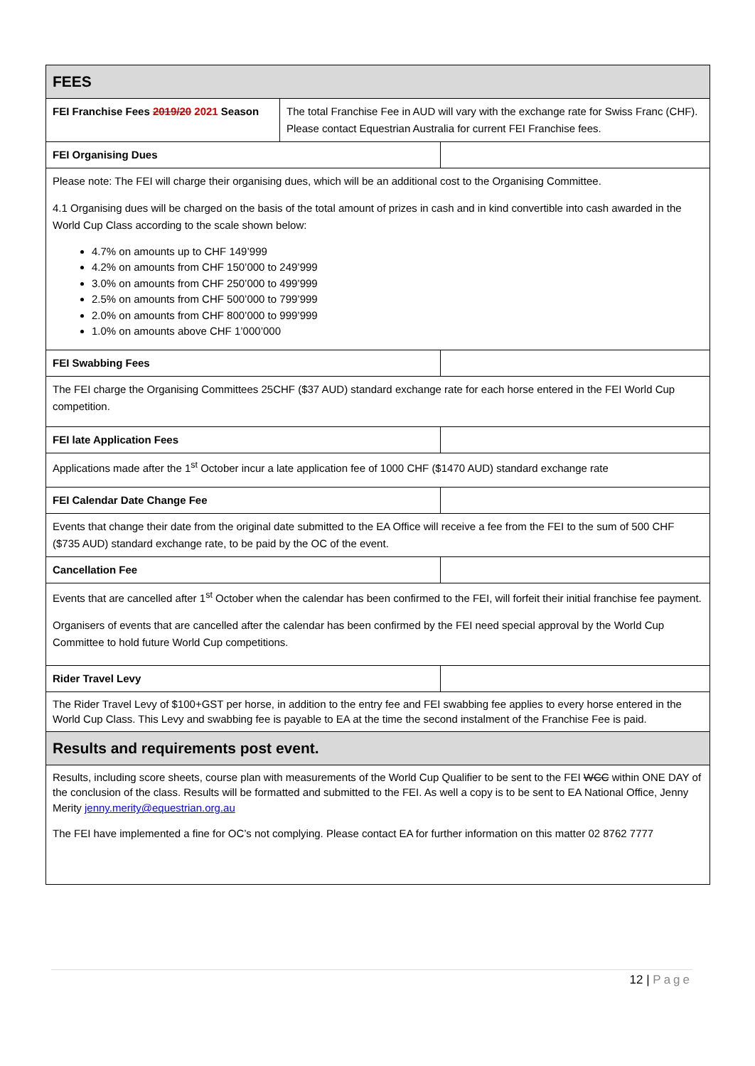| FEES | | |
| FEI Franchise Fees 2019/20 2021 Season | The total Franchise Fee in AUD will vary with the exchange rate for Swiss Franc (CHF). Please contact Equestrian Australia for current FEI Franchise fees. | |
| FEI Organising Dues | | |
| Please note: The FEI will charge their organising dues, which will be an additional cost to the Organising Committee. 4.1 Organising dues will be charged on the basis of the total amount of prizes in cash and in kind convertible into cash awarded in the World Cup Class according to the scale shown below: 4.7% on amounts up to CHF 149’999 4.2% on amounts from CHF 150’000 to 249’999 3.0% on amounts from CHF 250’000 to 499’999 2.5% on amounts from CHF 500’000 to 799’999 2.0% on amounts from CHF 800’000 to 999’999 1.0% on amounts above CHF 1’000’000 | | |
| FEI Swabbing Fees | | |
| The FEI charge the Organising Committees 25CHF ($37 AUD) standard exchange rate for each horse entered in the FEI World Cup competition. | | |
| FEI late Application Fees | | |
| Applications made after the 1<sup>st</sup> October incur a late application fee of 1000 CHF ($1470 AUD) standard exchange rate | | |
| FEI Calendar Date Change Fee | | |
| Events that change their date from the original date submitted to the EA Office will receive a fee from the FEI to the sum of 500 CHF ($735 AUD) standard exchange rate, to be paid by the OC of the event. | | |
| Cancellation Fee | | |
| Events that are cancelled after 1<sup>st</sup> October when the calendar has been confirmed to the FEI, will forfeit their initial franchise fee payment. Organisers of events that are cancelled after the calendar has been confirmed by the FEI need special approval by the World Cup Committee to hold future World Cup competitions. | | |
| Rider Travel Levy | | |
| The Rider Travel Levy of $100+GST per horse, in addition to the entry fee and FEI swabbing fee applies to every horse entered in the World Cup Class. This Levy and swabbing fee is payable to EA at the time the second instalment of the Franchise Fee is paid. | | |
| Results and requirements post event. | | |
| Results, including score sheets, course plan with measurements of the World Cup Qualifier to be sent to the FEI WCC within ONE DAY of the conclusion of the class. Results will be formatted and submitted to the FEI. As well a copy is to be sent to EA National Office, Jenny Merity jenny.merity@equestrian.org.au The FEI have implemented a fine for OC’s not complying. Please contact EA for further information on this matter 02 8762 7777 | | |
12 | Page